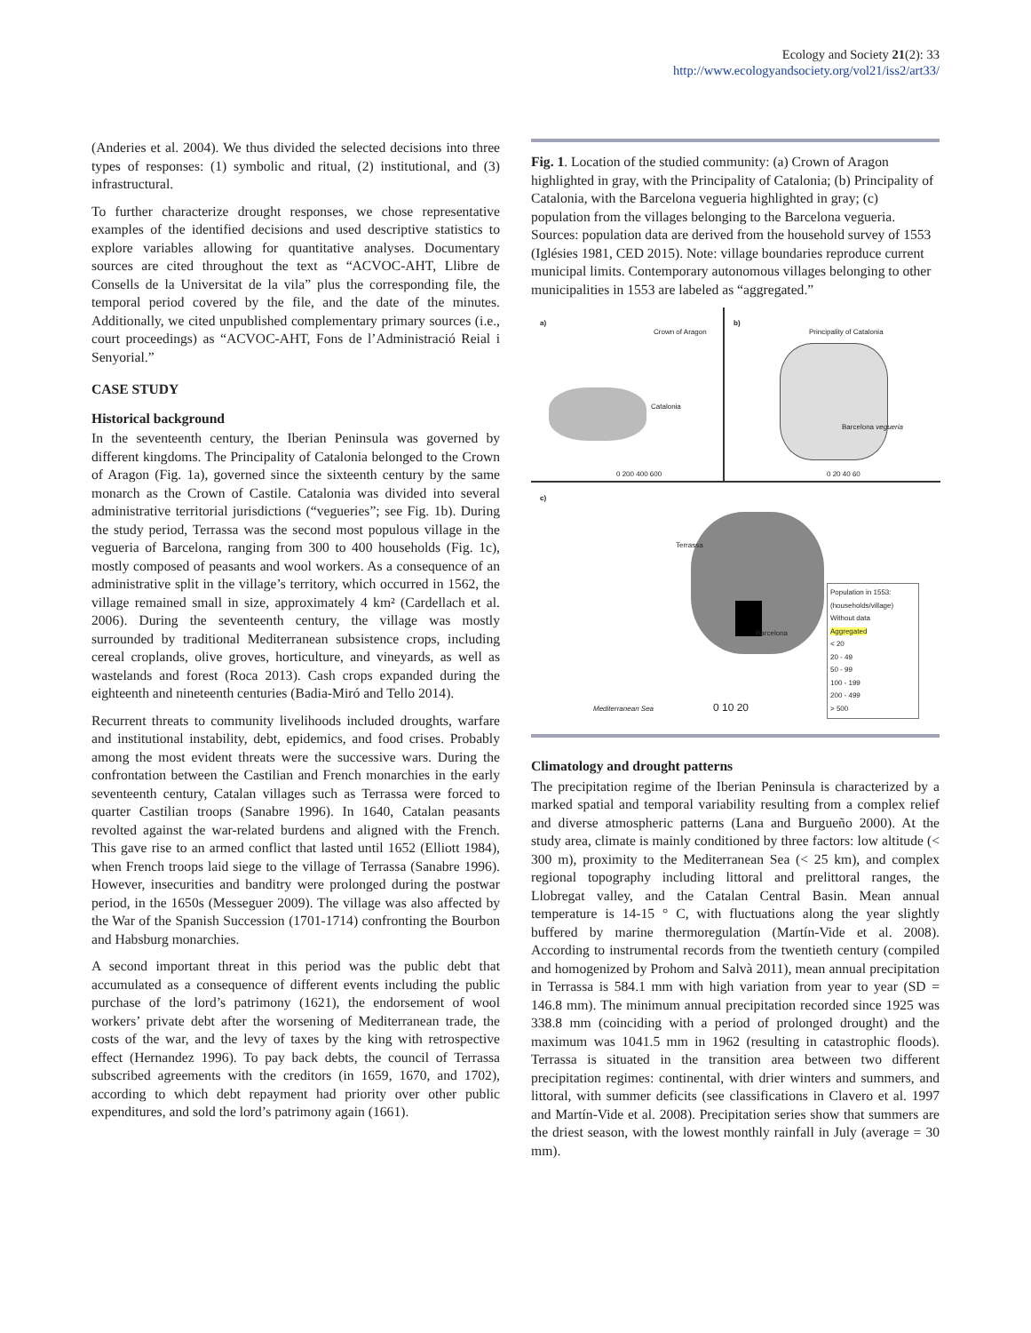Ecology and Society 21(2): 33
http://www.ecologyandsociety.org/vol21/iss2/art33/
(Anderies et al. 2004). We thus divided the selected decisions into three types of responses: (1) symbolic and ritual, (2) institutional, and (3) infrastructural.
To further characterize drought responses, we chose representative examples of the identified decisions and used descriptive statistics to explore variables allowing for quantitative analyses. Documentary sources are cited throughout the text as “ACVOC-AHT, Llibre de Consells de la Universitat de la vila” plus the corresponding file, the temporal period covered by the file, and the date of the minutes. Additionally, we cited unpublished complementary primary sources (i.e., court proceedings) as “ACVOC-AHT, Fons de l’Administració Reial i Senyorial.”
CASE STUDY
Historical background
In the seventeenth century, the Iberian Peninsula was governed by different kingdoms. The Principality of Catalonia belonged to the Crown of Aragon (Fig. 1a), governed since the sixteenth century by the same monarch as the Crown of Castile. Catalonia was divided into several administrative territorial jurisdictions (“vegueries”; see Fig. 1b). During the study period, Terrassa was the second most populous village in the vegueria of Barcelona, ranging from 300 to 400 households (Fig. 1c), mostly composed of peasants and wool workers. As a consequence of an administrative split in the village’s territory, which occurred in 1562, the village remained small in size, approximately 4 km² (Cardellach et al. 2006). During the seventeenth century, the village was mostly surrounded by traditional Mediterranean subsistence crops, including cereal croplands, olive groves, horticulture, and vineyards, as well as wastelands and forest (Roca 2013). Cash crops expanded during the eighteenth and nineteenth centuries (Badia-Miró and Tello 2014).
Recurrent threats to community livelihoods included droughts, warfare and institutional instability, debt, epidemics, and food crises. Probably among the most evident threats were the successive wars. During the confrontation between the Castilian and French monarchies in the early seventeenth century, Catalan villages such as Terrassa were forced to quarter Castilian troops (Sanabre 1996). In 1640, Catalan peasants revolted against the war-related burdens and aligned with the French. This gave rise to an armed conflict that lasted until 1652 (Elliott 1984), when French troops laid siege to the village of Terrassa (Sanabre 1996). However, insecurities and banditry were prolonged during the postwar period, in the 1650s (Messeguer 2009). The village was also affected by the War of the Spanish Succession (1701-1714) confronting the Bourbon and Habsburg monarchies.
A second important threat in this period was the public debt that accumulated as a consequence of different events including the public purchase of the lord’s patrimony (1621), the endorsement of wool workers’ private debt after the worsening of Mediterranean trade, the costs of the war, and the levy of taxes by the king with retrospective effect (Hernandez 1996). To pay back debts, the council of Terrassa subscribed agreements with the creditors (in 1659, 1670, and 1702), according to which debt repayment had priority over other public expenditures, and sold the lord’s patrimony again (1661).
Fig. 1. Location of the studied community: (a) Crown of Aragon highlighted in gray, with the Principality of Catalonia; (b) Principality of Catalonia, with the Barcelona vegueria highlighted in gray; (c) population from the villages belonging to the Barcelona vegueria. Sources: population data are derived from the household survey of 1553 (Iglésies 1981, CED 2015). Note: village boundaries reproduce current municipal limits. Contemporary autonomous villages belonging to other municipalities in 1553 are labeled as “aggregated.”
a)
Crown of Aragon
Catalonia
0 200 400 600
b)
Principality of Catalonia
Barcelona vegueria
0 20 40 60
c)
Terrassa
Barcelona
Mediterranean Sea 0 10 20
Population in 1553: (households/village)
Without data
Aggregated
< 20
20 - 49
50 - 99
100 - 199
200 - 499
> 500
Climatology and drought patterns
The precipitation regime of the Iberian Peninsula is characterized by a marked spatial and temporal variability resulting from a complex relief and diverse atmospheric patterns (Lana and Burgueño 2000). At the study area, climate is mainly conditioned by three factors: low altitude (< 300 m), proximity to the Mediterranean Sea (< 25 km), and complex regional topography including littoral and prelittoral ranges, the Llobregat valley, and the Catalan Central Basin. Mean annual temperature is 14-15 ° C, with fluctuations along the year slightly buffered by marine thermoregulation (Martín-Vide et al. 2008). According to instrumental records from the twentieth century (compiled and homogenized by Prohom and Salvà 2011), mean annual precipitation in Terrassa is 584.1 mm with high variation from year to year (SD = 146.8 mm). The minimum annual precipitation recorded since 1925 was 338.8 mm (coinciding with a period of prolonged drought) and the maximum was 1041.5 mm in 1962 (resulting in catastrophic floods). Terrassa is situated in the transition area between two different precipitation regimes: continental, with drier winters and summers, and littoral, with summer deficits (see classifications in Clavero et al. 1997 and Martín-Vide et al. 2008). Precipitation series show that summers are the driest season, with the lowest monthly rainfall in July (average = 30 mm).